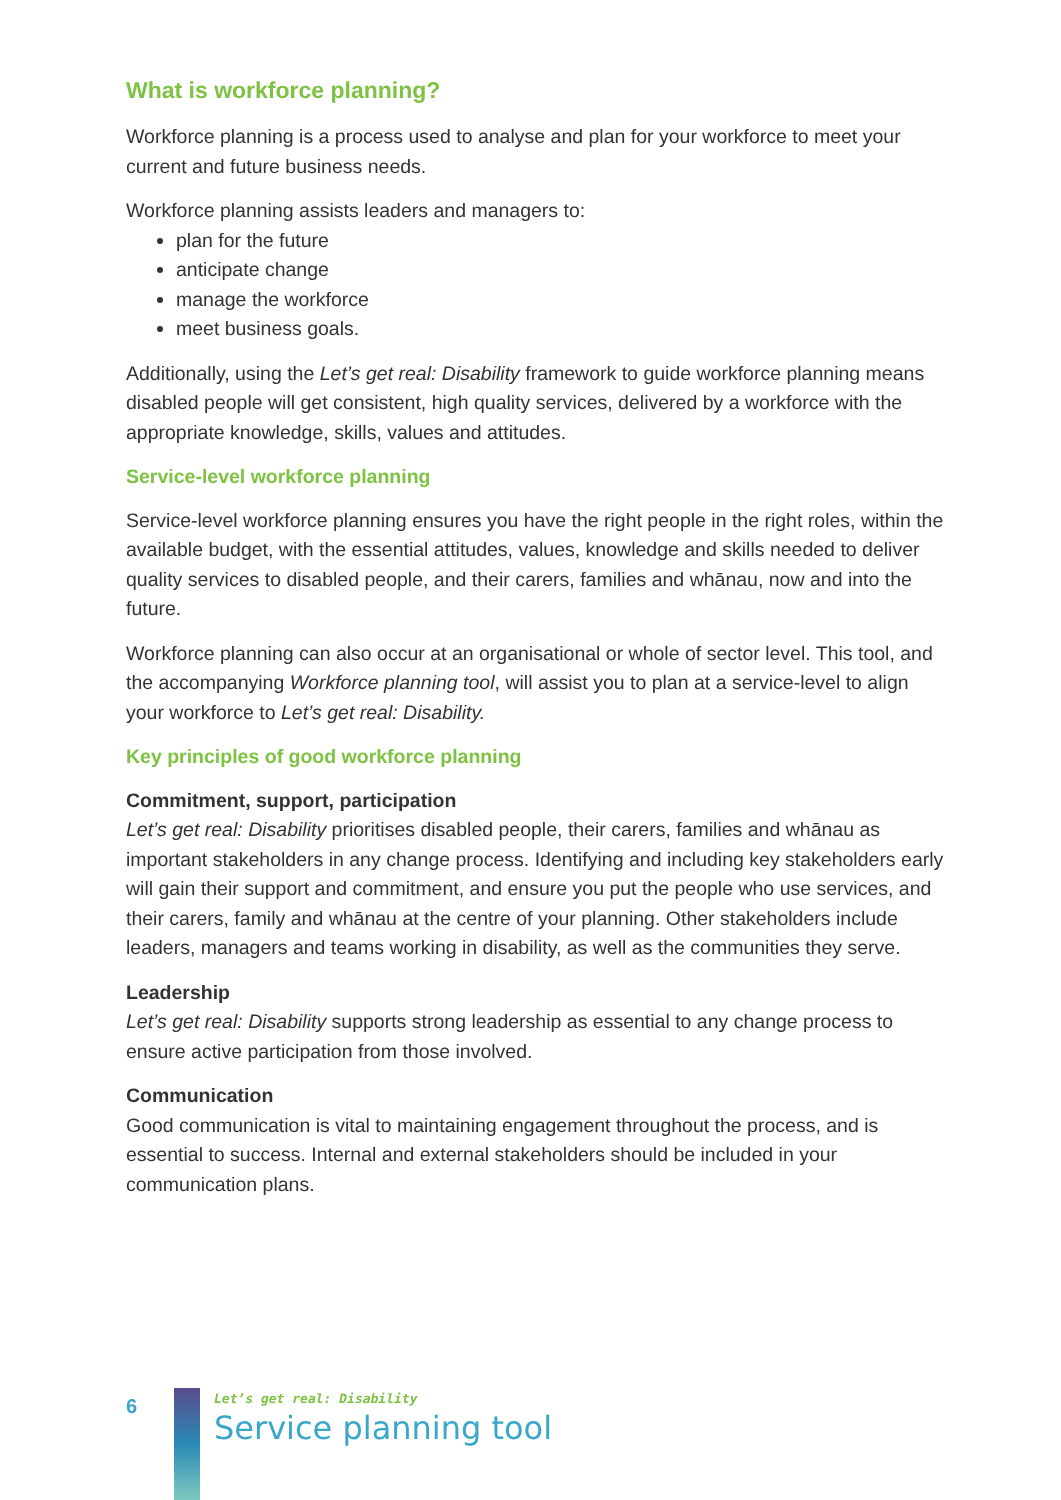What is workforce planning?
Workforce planning is a process used to analyse and plan for your workforce to meet your current and future business needs.
Workforce planning assists leaders and managers to:
plan for the future
anticipate change
manage the workforce
meet business goals.
Additionally, using the Let’s get real: Disability framework to guide workforce planning means disabled people will get consistent, high quality services, delivered by a workforce with the appropriate knowledge, skills, values and attitudes.
Service-level workforce planning
Service-level workforce planning ensures you have the right people in the right roles, within the available budget, with the essential attitudes, values, knowledge and skills needed to deliver quality services to disabled people, and their carers, families and whānau, now and into the future.
Workforce planning can also occur at an organisational or whole of sector level. This tool, and the accompanying Workforce planning tool, will assist you to plan at a service-level to align your workforce to Let’s get real: Disability.
Key principles of good workforce planning
Commitment, support, participation
Let’s get real: Disability prioritises disabled people, their carers, families and whānau as important stakeholders in any change process. Identifying and including key stakeholders early will gain their support and commitment, and ensure you put the people who use services, and their carers, family and whānau at the centre of your planning. Other stakeholders include leaders, managers and teams working in disability, as well as the communities they serve.
Leadership
Let’s get real: Disability supports strong leadership as essential to any change process to ensure active participation from those involved.
Communication
Good communication is vital to maintaining engagement throughout the process, and is essential to success. Internal and external stakeholders should be included in your communication plans.
6
Let’s get real: Disability
Service planning tool